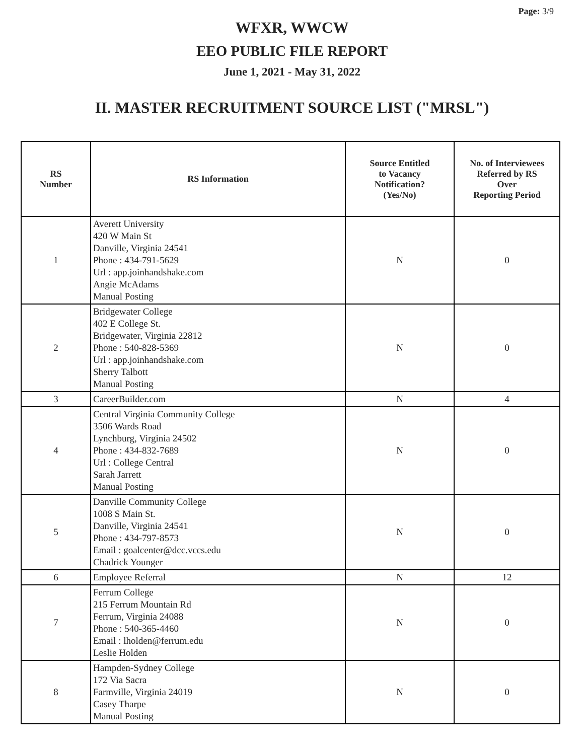Page: 3/9
WFXR, WWCW
EEO PUBLIC FILE REPORT
June 1, 2021 - May 31, 2022
II. MASTER RECRUITMENT SOURCE LIST ("MRSL")
| RS Number | RS Information | Source Entitled to Vacancy Notification? (Yes/No) | No. of Interviewees Referred by RS Over Reporting Period |
| --- | --- | --- | --- |
| 1 | Averett University 420 W Main St Danville, Virginia 24541 Phone : 434-791-5629 Url : app.joinhandshake.com Angie McAdams Manual Posting | N | 0 |
| 2 | Bridgewater College 402 E College St. Bridgewater, Virginia 22812 Phone : 540-828-5369 Url : app.joinhandshake.com Sherry Talbott Manual Posting | N | 0 |
| 3 | CareerBuilder.com | N | 4 |
| 4 | Central Virginia Community College 3506 Wards Road Lynchburg, Virginia 24502 Phone : 434-832-7689 Url : College Central Sarah Jarrett Manual Posting | N | 0 |
| 5 | Danville Community College 1008 S Main St. Danville, Virginia 24541 Phone : 434-797-8573 Email : goalcenter@dcc.vccs.edu Chadrick Younger | N | 0 |
| 6 | Employee Referral | N | 12 |
| 7 | Ferrum College 215 Ferrum Mountain Rd Ferrum, Virginia 24088 Phone : 540-365-4460 Email : lholden@ferrum.edu Leslie Holden | N | 0 |
| 8 | Hampden-Sydney College 172 Via Sacra Farmville, Virginia 24019 Casey Tharpe Manual Posting | N | 0 |